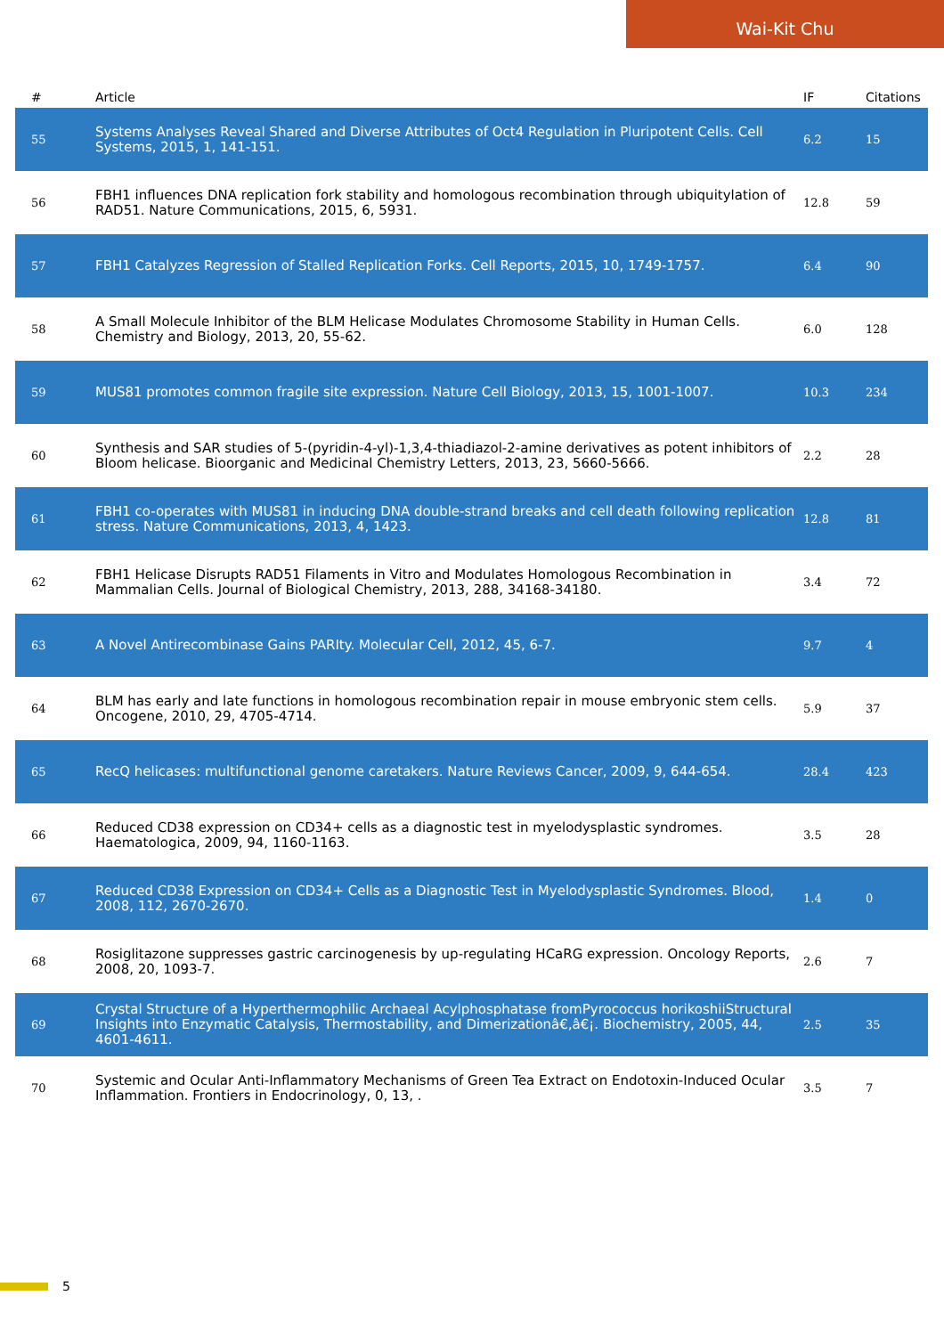Wai-Kit Chu
| # | Article | IF | Citations |
| --- | --- | --- | --- |
| 55 | Systems Analyses Reveal Shared and Diverse Attributes of Oct4 Regulation in Pluripotent Cells. Cell Systems, 2015, 1, 141-151. | 6.2 | 15 |
| 56 | FBH1 influences DNA replication fork stability and homologous recombination through ubiquitylation of RAD51. Nature Communications, 2015, 6, 5931. | 12.8 | 59 |
| 57 | FBH1 Catalyzes Regression of Stalled Replication Forks. Cell Reports, 2015, 10, 1749-1757. | 6.4 | 90 |
| 58 | A Small Molecule Inhibitor of the BLM Helicase Modulates Chromosome Stability in Human Cells. Chemistry and Biology, 2013, 20, 55-62. | 6.0 | 128 |
| 59 | MUS81 promotes common fragile site expression. Nature Cell Biology, 2013, 15, 1001-1007. | 10.3 | 234 |
| 60 | Synthesis and SAR studies of 5-(pyridin-4-yl)-1,3,4-thiadiazol-2-amine derivatives as potent inhibitors of Bloom helicase. Bioorganic and Medicinal Chemistry Letters, 2013, 23, 5660-5666. | 2.2 | 28 |
| 61 | FBH1 co-operates with MUS81 in inducing DNA double-strand breaks and cell death following replication stress. Nature Communications, 2013, 4, 1423. | 12.8 | 81 |
| 62 | FBH1 Helicase Disrupts RAD51 Filaments in Vitro and Modulates Homologous Recombination in Mammalian Cells. Journal of Biological Chemistry, 2013, 288, 34168-34180. | 3.4 | 72 |
| 63 | A Novel Antirecombinase Gains PARIty. Molecular Cell, 2012, 45, 6-7. | 9.7 | 4 |
| 64 | BLM has early and late functions in homologous recombination repair in mouse embryonic stem cells. Oncogene, 2010, 29, 4705-4714. | 5.9 | 37 |
| 65 | RecQ helicases: multifunctional genome caretakers. Nature Reviews Cancer, 2009, 9, 644-654. | 28.4 | 423 |
| 66 | Reduced CD38 expression on CD34+ cells as a diagnostic test in myelodysplastic syndromes. Haematologica, 2009, 94, 1160-1163. | 3.5 | 28 |
| 67 | Reduced CD38 Expression on CD34+ Cells as a Diagnostic Test in Myelodysplastic Syndromes. Blood, 2008, 112, 2670-2670. | 1.4 | 0 |
| 68 | Rosiglitazone suppresses gastric carcinogenesis by up-regulating HCaRG expression. Oncology Reports, 2008, 20, 1093-7. | 2.6 | 7 |
| 69 | Crystal Structure of a Hyperthermophilic Archaeal Acylphosphatase fromPyrococcus horikoshiiStructural Insights into Enzymatic Catalysis, Thermostability, and Dimerizationâ€‚â€¡. Biochemistry, 2005, 44, 4601-4611. | 2.5 | 35 |
| 70 | Systemic and Ocular Anti-Inflammatory Mechanisms of Green Tea Extract on Endotoxin-Induced Ocular Inflammation. Frontiers in Endocrinology, 0, 13, . | 3.5 | 7 |
5